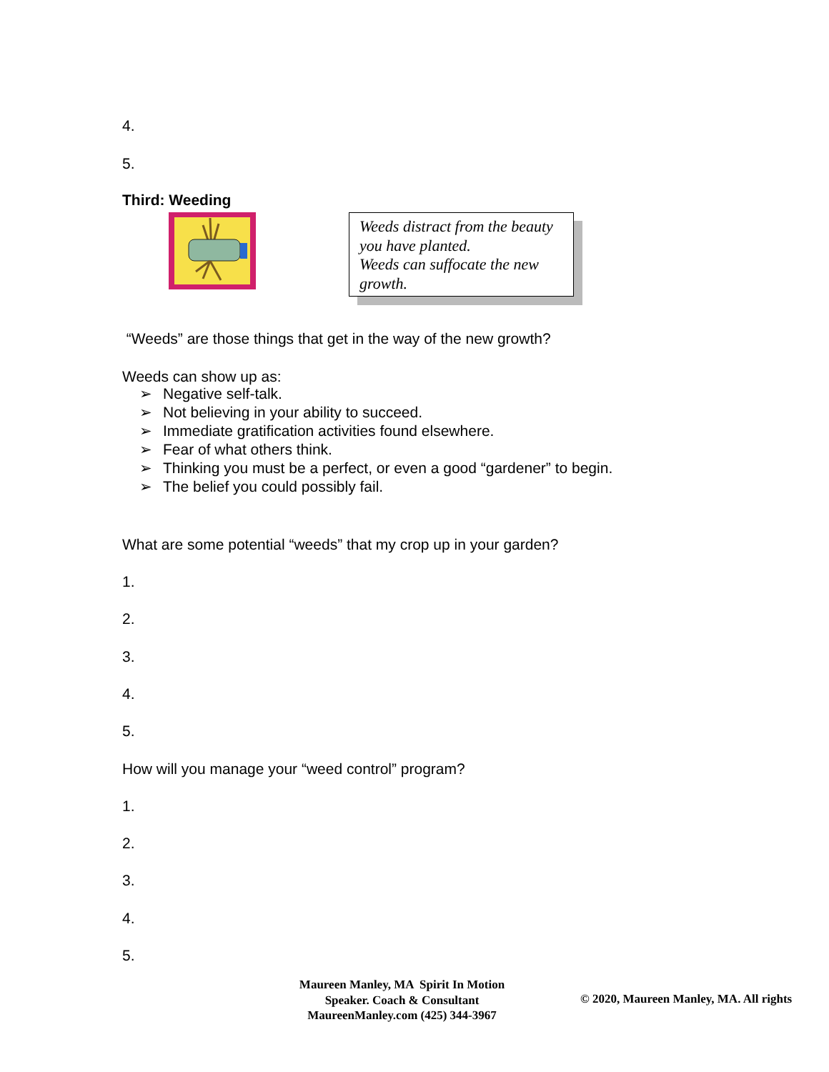4.
5.
Third: Weeding
Weeds distract from the beauty you have planted.
Weeds can suffocate the new growth.
“Weeds” are those things that get in the way of the new growth?
Weeds can show up as:
➢ Negative self-talk.
➢ Not believing in your ability to succeed.
➢ Immediate gratification activities found elsewhere.
➢ Fear of what others think.
➢ Thinking you must be a perfect, or even a good “gardener” to begin.
➢ The belief you could possibly fail.
What are some potential “weeds” that my crop up in your garden?
1.
2.
3.
4.
5.
How will you manage your “weed control” program?
1.
2.
3.
4.
5.
Maureen Manley, MA Spirit In Motion
Speaker. Coach & Consultant
MaureenManley.com (425) 344-3967
© 2020, Maureen Manley, MA. All rights